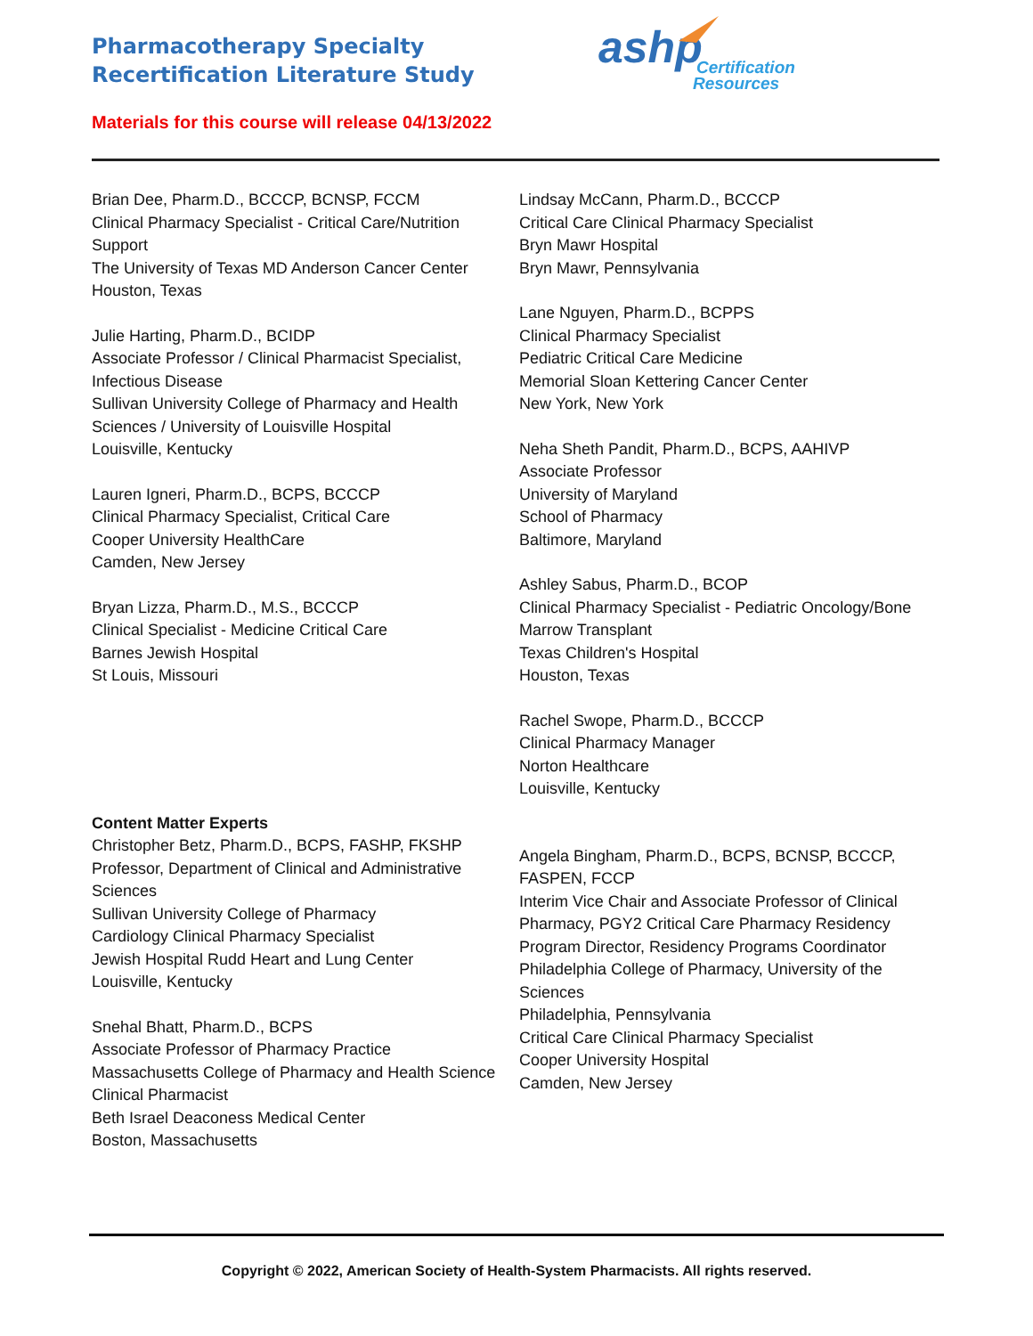Pharmacotherapy Specialty Recertification Literature Study
ashp
Certification
Resources
Materials for this course will release 04/13/2022
Brian Dee, Pharm.D., BCCCP, BCNSP, FCCM
Clinical Pharmacy Specialist - Critical Care/Nutrition Support
The University of Texas MD Anderson Cancer Center
Houston, Texas
Julie Harting, Pharm.D., BCIDP
Associate Professor / Clinical Pharmacist Specialist, Infectious Disease
Sullivan University College of Pharmacy and Health Sciences / University of Louisville Hospital
Louisville, Kentucky
Lauren Igneri, Pharm.D., BCPS, BCCCP
Clinical Pharmacy Specialist, Critical Care
Cooper University HealthCare
Camden, New Jersey
Bryan Lizza, Pharm.D., M.S., BCCCP
Clinical Specialist - Medicine Critical Care
Barnes Jewish Hospital
St Louis, Missouri
Content Matter Experts
Christopher Betz, Pharm.D., BCPS, FASHP, FKSHP
Professor, Department of Clinical and Administrative Sciences
Sullivan University College of Pharmacy
Cardiology Clinical Pharmacy Specialist
Jewish Hospital Rudd Heart and Lung Center
Louisville, Kentucky
Snehal Bhatt, Pharm.D., BCPS
Associate Professor of Pharmacy Practice
Massachusetts College of Pharmacy and Health Science
Clinical Pharmacist
Beth Israel Deaconess Medical Center
Boston, Massachusetts
Lindsay McCann, Pharm.D., BCCCP
Critical Care Clinical Pharmacy Specialist
Bryn Mawr Hospital
Bryn Mawr, Pennsylvania
Lane Nguyen, Pharm.D., BCPPS
Clinical Pharmacy Specialist
Pediatric Critical Care Medicine
Memorial Sloan Kettering Cancer Center
New York, New York
Neha Sheth Pandit, Pharm.D., BCPS, AAHIVP
Associate Professor
University of Maryland
School of Pharmacy
Baltimore, Maryland
Ashley Sabus, Pharm.D., BCOP
Clinical Pharmacy Specialist - Pediatric Oncology/Bone Marrow Transplant
Texas Children's Hospital
Houston, Texas
Rachel Swope, Pharm.D., BCCCP
Clinical Pharmacy Manager
Norton Healthcare
Louisville, Kentucky
Angela Bingham, Pharm.D., BCPS, BCNSP, BCCCP, FASPEN, FCCP
Interim Vice Chair and Associate Professor of Clinical Pharmacy, PGY2 Critical Care Pharmacy Residency Program Director, Residency Programs Coordinator
Philadelphia College of Pharmacy, University of the Sciences
Philadelphia, Pennsylvania
Critical Care Clinical Pharmacy Specialist
Cooper University Hospital
Camden, New Jersey
Copyright © 2022, American Society of Health-System Pharmacists. All rights reserved.